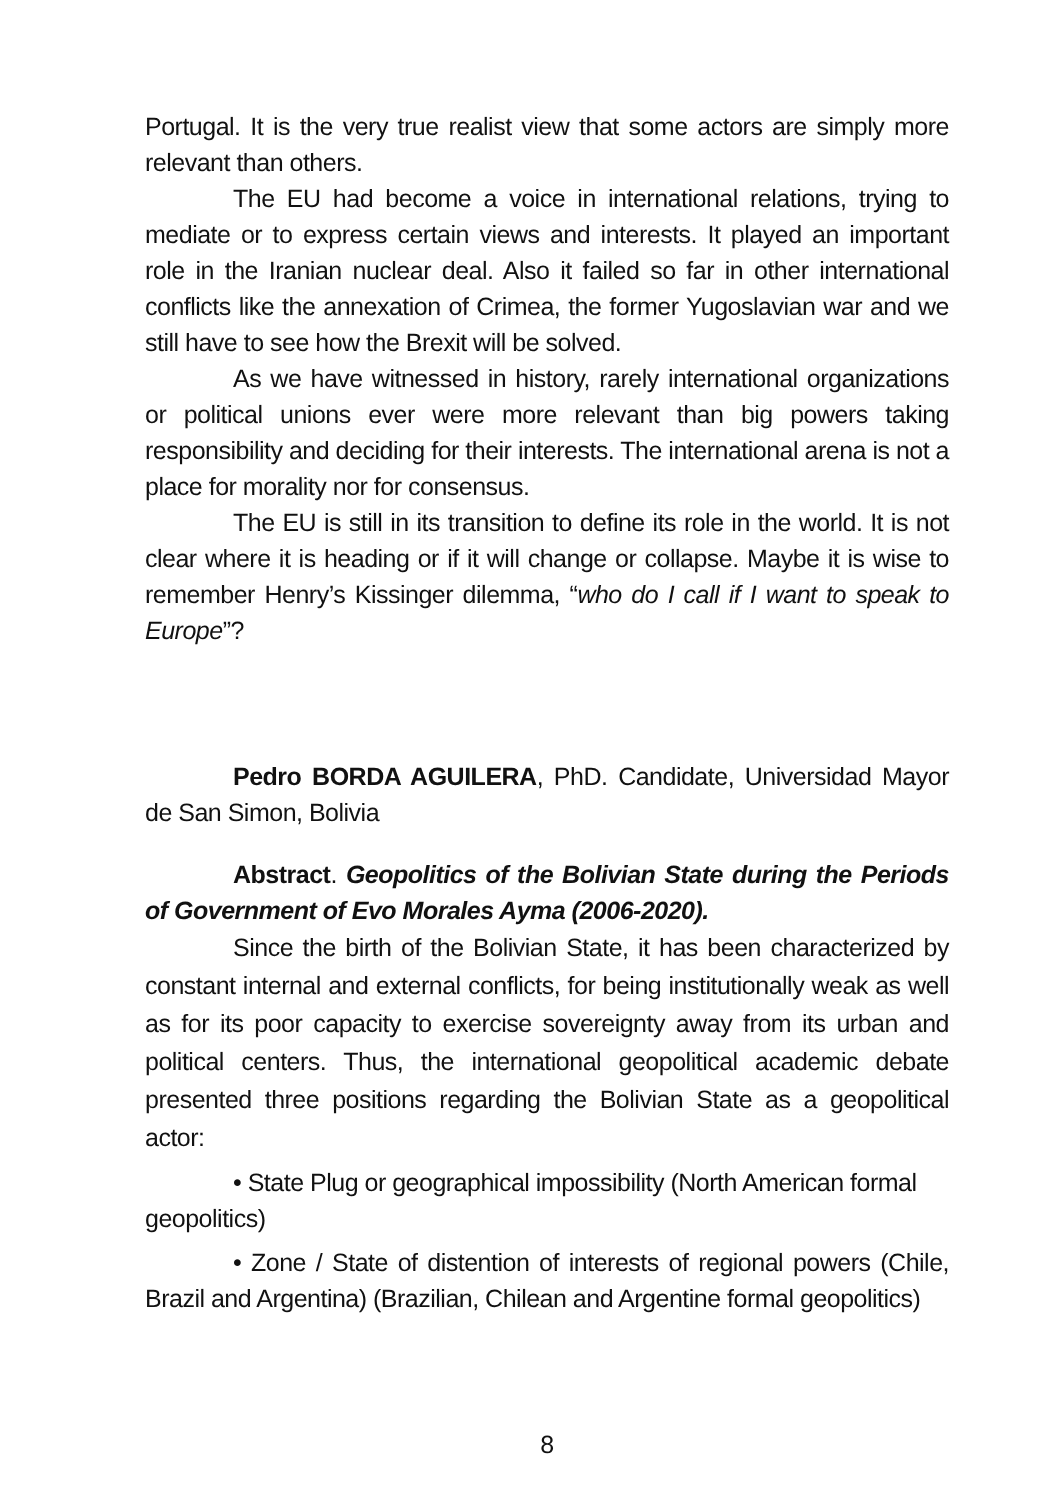Portugal. It is the very true realist view that some actors are simply more relevant than others.
The EU had become a voice in international relations, trying to mediate or to express certain views and interests. It played an important role in the Iranian nuclear deal. Also it failed so far in other international conflicts like the annexation of Crimea, the former Yugoslavian war and we still have to see how the Brexit will be solved.
As we have witnessed in history, rarely international organizations or political unions ever were more relevant than big powers taking responsibility and deciding for their interests. The international arena is not a place for morality nor for consensus.
The EU is still in its transition to define its role in the world. It is not clear where it is heading or if it will change or collapse. Maybe it is wise to remember Henry’s Kissinger dilemma, “who do I call if I want to speak to Europe”?
Pedro BORDA AGUILERA, PhD. Candidate, Universidad Mayor de San Simon, Bolivia
Abstract. Geopolitics of the Bolivian State during the Periods of Government of Evo Morales Ayma (2006-2020).
Since the birth of the Bolivian State, it has been characterized by constant internal and external conflicts, for being institutionally weak as well as for its poor capacity to exercise sovereignty away from its urban and political centers. Thus, the international geopolitical academic debate presented three positions regarding the Bolivian State as a geopolitical actor:
• State Plug or geographical impossibility (North American formal geopolitics)
• Zone / State of distention of interests of regional powers (Chile, Brazil and Argentina) (Brazilian, Chilean and Argentine formal geopolitics)
8